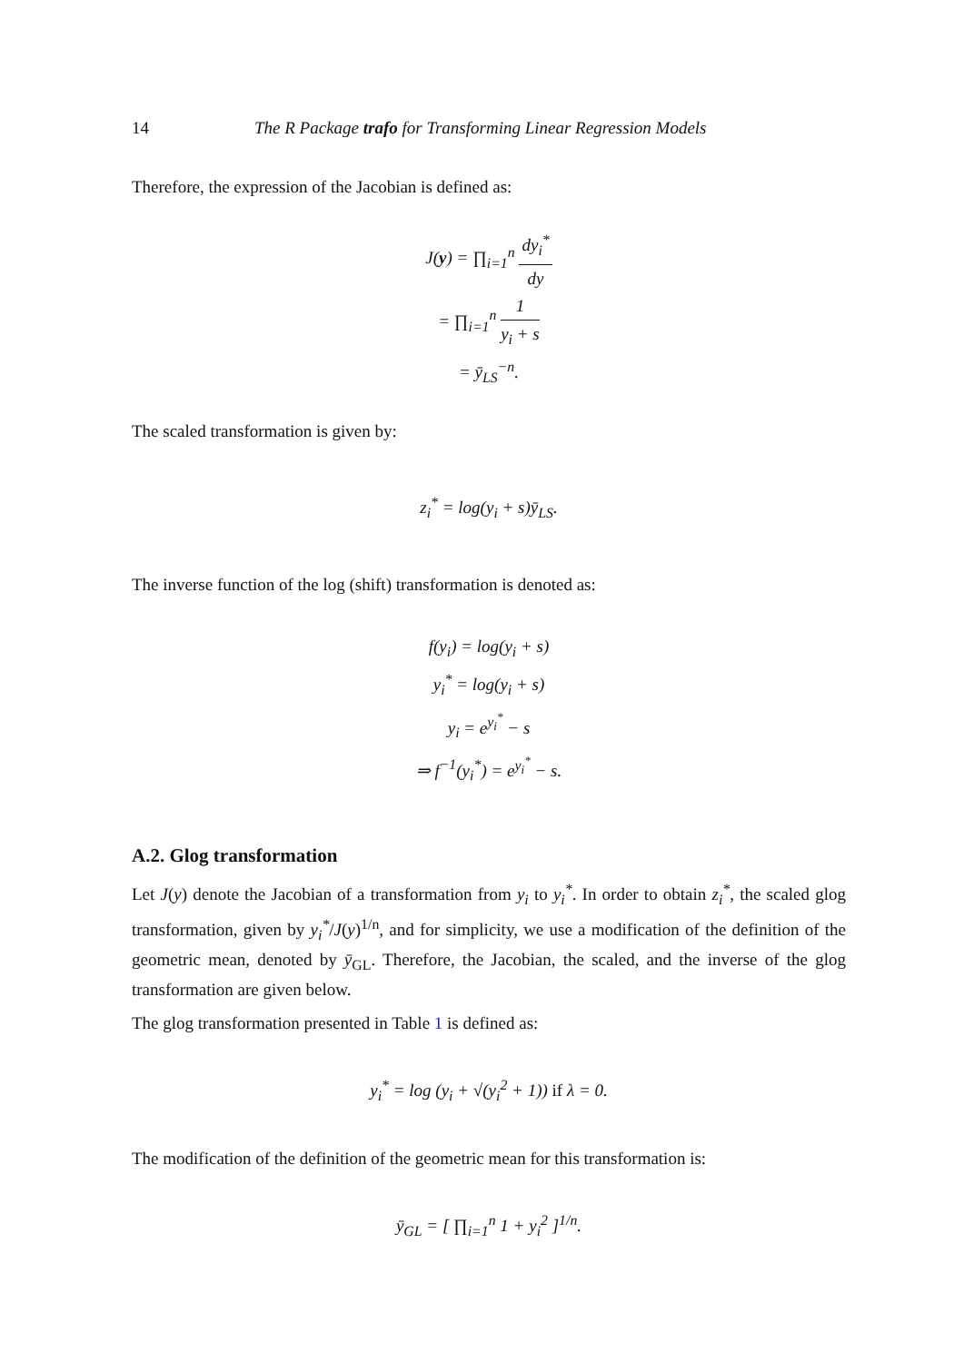14 The R Package trafo for Transforming Linear Regression Models
Therefore, the expression of the Jacobian is defined as:
J(y) = ∏<sub>i=1</sub><sup>n</sup> dy<sub>i</sub><sup>*</sup> dy
= ∏<sub>i=1</sub><sup>n</sup> 1 y<sub>i</sub> + s
= ȳ<sub>LS</sub><sup>−n</sup>.
The scaled transformation is given by:
z<sub>i</sub><sup>*</sup> = log(y<sub>i</sub> + s)ȳ<sub>LS</sub>.
The inverse function of the log (shift) transformation is denoted as:
f(y<sub>i</sub>) = log(y<sub>i</sub> + s)
y<sub>i</sub><sup>*</sup> = log(y<sub>i</sub> + s)
y<sub>i</sub> = e<sup>y<sub>i</sub><sup>*</sup></sup> − s
⇒ f<sup>−1</sup>(y<sub>i</sub><sup>*</sup>) = e<sup>y<sub>i</sub><sup>*</sup></sup> − s.
A.2. Glog transformation
Let J(y) denote the Jacobian of a transformation from y<sub>i</sub> to y<sub>i</sub><sup>*</sup>. In order to obtain z<sub>i</sub><sup>*</sup>, the scaled glog transformation, given by y<sub>i</sub><sup>*</sup>/J(y)<sup>1/n</sup>, and for simplicity, we use a modification of the definition of the geometric mean, denoted by ȳ<sub>GL</sub>. Therefore, the Jacobian, the scaled, and the inverse of the glog transformation are given below.
The glog transformation presented in Table 1 is defined as:
y<sub>i</sub><sup>*</sup> = log (y<sub>i</sub> + √(y<sub>i</sub><sup>2</sup> + 1)) if λ = 0.
The modification of the definition of the geometric mean for this transformation is:
ȳ<sub>GL</sub> = [ ∏<sub>i=1</sub><sup>n</sup> 1 + y<sub>i</sub><sup>2</sup> ]<sup>1/n</sup>.